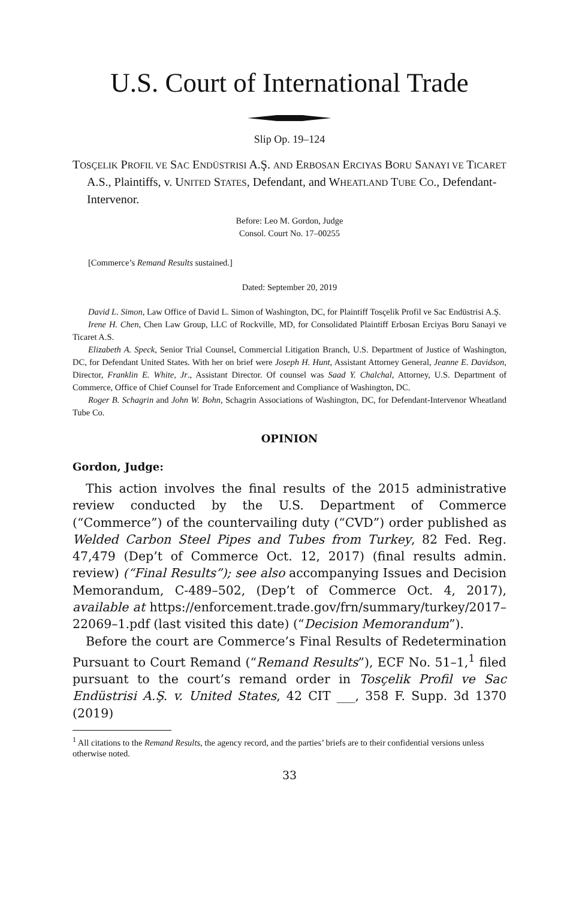U.S. Court of International Trade
Slip Op. 19–124
TOSÇELIK PROFIL VE SAC ENDÜSTRISI A.Ş. AND ERBOSAN ERCIYAS BORU SANAYI VE TICARET A.S., Plaintiffs, v. UNITED STATES, Defendant, and WHEATLAND TUBE CO., Defendant-Intervenor.
Before: Leo M. Gordon, Judge
Consol. Court No. 17–00255
[Commerce’s Remand Results sustained.]
Dated: September 20, 2019
David L. Simon, Law Office of David L. Simon of Washington, DC, for Plaintiff Tosçelik Profil ve Sac Endüstrisi A.Ş.
Irene H. Chen, Chen Law Group, LLC of Rockville, MD, for Consolidated Plaintiff Erbosan Erciyas Boru Sanayi ve Ticaret A.S.
Elizabeth A. Speck, Senior Trial Counsel, Commercial Litigation Branch, U.S. Department of Justice of Washington, DC, for Defendant United States. With her on brief were Joseph H. Hunt, Assistant Attorney General, Jeanne E. Davidson, Director, Franklin E. White, Jr., Assistant Director. Of counsel was Saad Y. Chalchal, Attorney, U.S. Department of Commerce, Office of Chief Counsel for Trade Enforcement and Compliance of Washington, DC.
Roger B. Schagrin and John W. Bohn, Schagrin Associations of Washington, DC, for Defendant-Intervenor Wheatland Tube Co.
OPINION
Gordon, Judge:
This action involves the final results of the 2015 administrative review conducted by the U.S. Department of Commerce (“Commerce”) of the countervailing duty (“CVD”) order published as Welded Carbon Steel Pipes and Tubes from Turkey, 82 Fed. Reg. 47,479 (Dep’t of Commerce Oct. 12, 2017) (final results admin. review) (“Final Results”); see also accompanying Issues and Decision Memorandum, C-489–502, (Dep’t of Commerce Oct. 4, 2017), available at https://enforcement.trade.gov/frn/summary/turkey/2017–22069–1.pdf (last visited this date) (“Decision Memorandum”).
Before the court are Commerce’s Final Results of Redetermination Pursuant to Court Remand (“Remand Results”), ECF No. 51–1,<sup>1</sup> filed pursuant to the court’s remand order in Tosçelik Profil ve Sac Endüstrisi A.Ş. v. United States, 42 CIT ___, 358 F. Supp. 3d 1370 (2019)
<sup>1</sup> All citations to the Remand Results, the agency record, and the parties’ briefs are to their confidential versions unless otherwise noted.
33